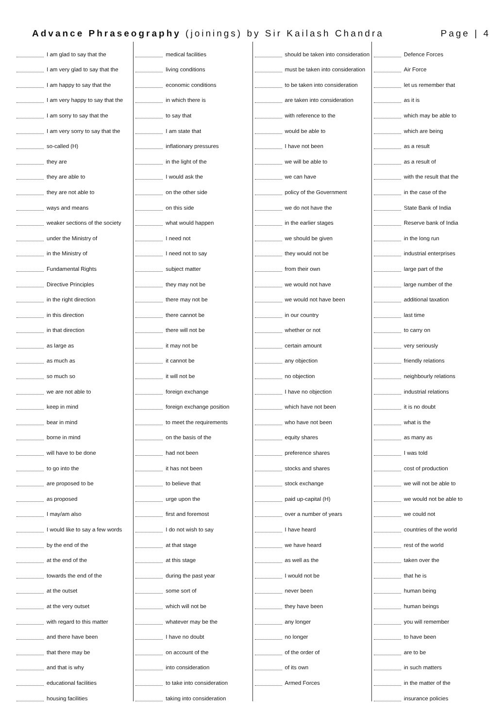Advance Phraseography (joinings) by Sir Kailash Chandra Page | 4
I am glad to say that the
I am very glad to say that the
I am happy to say that the
I am very happy to say that the
I am sorry to say that the
I am very sorry to say that the
so-called (H)
they are
they are able to
they are not able to
ways and means
weaker sections of the society
under the Ministry of
in the Ministry of
Fundamental Rights
Directive Principles
in the right direction
in this direction
in that direction
as large as
as much as
so much so
we are not able to
keep in mind
bear in mind
borne in mind
will have to be done
to go into the
are proposed to be
as proposed
I may/am also
I would like to say a few words
by the end of the
at the end of the
towards the end of the
at the outset
at the very outset
with regard to this matter
and there have been
that there may be
and that is why
educational facilities
housing facilities
medical facilities
living conditions
economic conditions
in which there is
to say that
I am state that
inflationary pressures
in the light of the
I would ask the
on the other side
on this side
what would happen
I need not
I need not to say
subject matter
they may not be
there may not be
there cannot be
there will not be
it may not be
it cannot be
it will not be
foreign exchange
foreign exchange position
to meet the requirements
on the basis of the
had not been
it has not been
to believe that
urge upon the
first and foremost
I do not wish to say
at that stage
at this stage
during the past year
some sort of
which will not be
whatever may be the
I have no doubt
on account of the
into consideration
to take into consideration
taking into consideration
should be taken into consideration
must be taken into consideration
to be taken into consideration
are taken into consideration
with reference to the
would be able to
I have not been
we will be able to
we can have
policy of the Government
we do not have the
in the earlier stages
we should be given
they would not be
from their own
we would not have
we would not have been
in our country
whether or not
certain amount
any objection
no objection
I have no objection
which have not been
who have not been
equity shares
preference shares
stocks and shares
stock exchange
paid up-capital (H)
over a number of years
I have heard
we have heard
as well as the
I would not be
never been
they have been
any longer
no longer
of the order of
of its own
Armed Forces
Defence Forces
Air Force
let us remember that
as it is
which may be able to
which are being
as a result
as a result of
with the result that the
in the case of the
State Bank of India
Reserve bank of India
in the long run
industrial enterprises
large part of the
large number of the
additional taxation
last time
to carry on
very seriously
friendly relations
neighbourly relations
industrial relations
it is no doubt
what is the
as many as
I was told
cost of production
we will not be able to
we would not be able to
we could not
countries of the world
rest of the world
taken over the
that he is
human being
human beings
you will remember
to have been
are to be
in such matters
in the matter of the
insurance policies